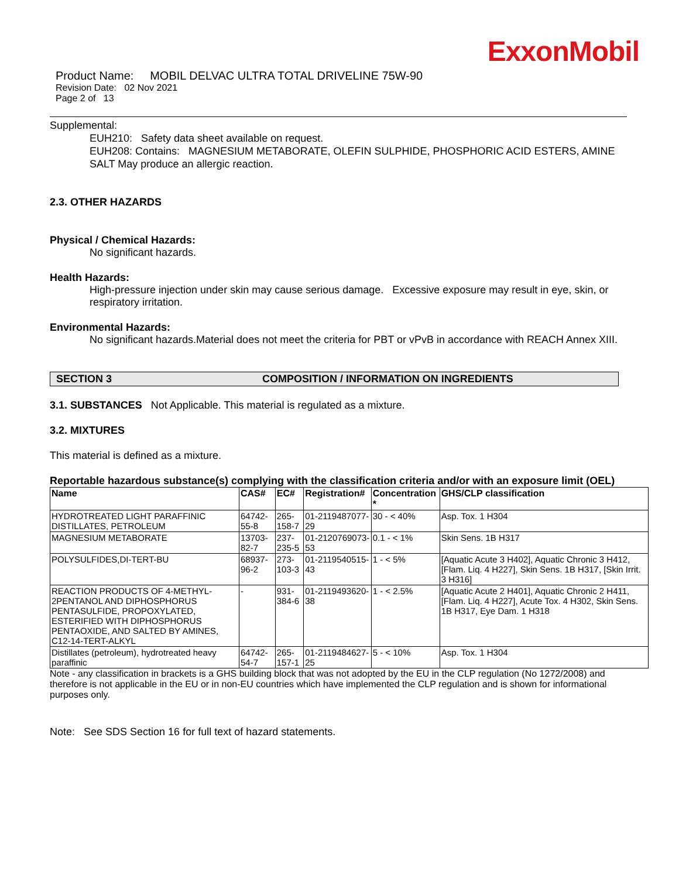ExxonMobil
Product Name: MOBIL DELVAC ULTRA TOTAL DRIVELINE 75W-90
Revision Date: 02 Nov 2021
Page 2 of 13
Supplemental:
EUH210: Safety data sheet available on request.
EUH208: Contains: MAGNESIUM METABORATE, OLEFIN SULPHIDE, PHOSPHORIC ACID ESTERS, AMINE SALT May produce an allergic reaction.
2.3. OTHER HAZARDS
Physical / Chemical Hazards:
No significant hazards.
Health Hazards:
High-pressure injection under skin may cause serious damage. Excessive exposure may result in eye, skin, or respiratory irritation.
Environmental Hazards:
No significant hazards.Material does not meet the criteria for PBT or vPvB in accordance with REACH Annex XIII.
SECTION 3 COMPOSITION / INFORMATION ON INGREDIENTS
3.1. SUBSTANCES Not Applicable. This material is regulated as a mixture.
3.2. MIXTURES
This material is defined as a mixture.
Reportable hazardous substance(s) complying with the classification criteria and/or with an exposure limit (OEL)
| Name | CAS# | EC# | Registration# | Concentration * | GHS/CLP classification |
| --- | --- | --- | --- | --- | --- |
| HYDROTREATED LIGHT PARAFFINIC DISTILLATES, PETROLEUM | 64742-55-8 | 265-158-7 | 01-2119487077-29 | 30 - < 40% | Asp. Tox. 1 H304 |
| MAGNESIUM METABORATE | 13703-82-7 | 237-235-5 | 01-2120769073-53 | 0.1 - < 1% | Skin Sens. 1B H317 |
| POLYSULFIDES,DI-TERT-BU | 68937-96-2 | 273-103-3 | 01-2119540515-43 | 1 - < 5% | [Aquatic Acute 3 H402], Aquatic Chronic 3 H412, [Flam. Liq. 4 H227], Skin Sens. 1B H317, [Skin Irrit. 3 H316] |
| REACTION PRODUCTS OF 4-METHYL-2PENTANOL AND DIPHOSPHORUS PENTASULFIDE, PROPOXYLATED, ESTERIFIED WITH DIPHOSPHORUS PENTAOXIDE, AND SALTED BY AMINES, C12-14-TERT-ALKYL | - | 931-384-6 | 01-2119493620-38 | 1 - < 2.5% | [Aquatic Acute 2 H401], Aquatic Chronic 2 H411, [Flam. Liq. 4 H227], Acute Tox. 4 H302, Skin Sens. 1B H317, Eye Dam. 1 H318 |
| Distillates (petroleum), hydrotreated heavy paraffinic | 64742-54-7 | 265-157-1 | 01-2119484627-25 | 5 - < 10% | Asp. Tox. 1 H304 |
Note - any classification in brackets is a GHS building block that was not adopted by the EU in the CLP regulation (No 1272/2008) and therefore is not applicable in the EU or in non-EU countries which have implemented the CLP regulation and is shown for informational purposes only.
Note: See SDS Section 16 for full text of hazard statements.